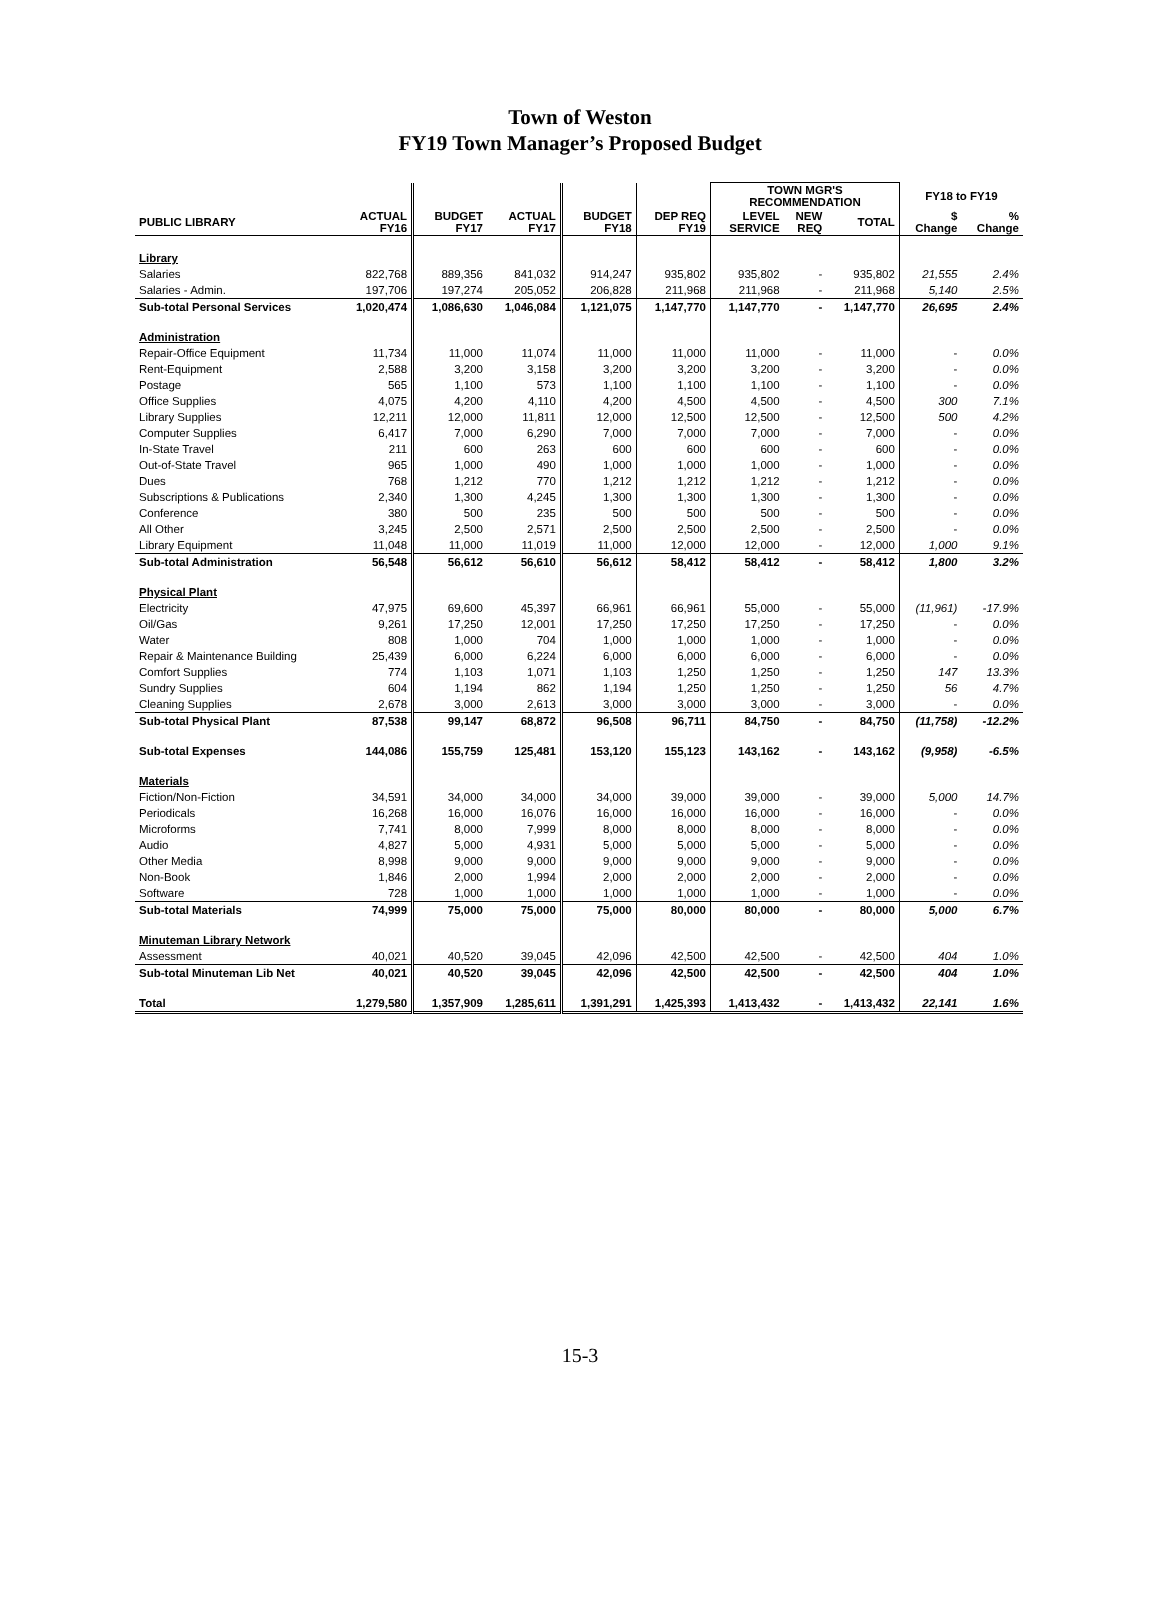Town of Weston
FY19 Town Manager’s Proposed Budget
| | | | | | | TOWN MGR'S RECOMMENDATION | | | FY18 to FY19 | |
| --- | --- | --- | --- | --- | --- | --- | --- | --- | --- | --- |
| PUBLIC LIBRARY | ACTUAL FY16 | BUDGET FY17 | ACTUAL FY17 | BUDGET FY18 | DEP REQ FY19 | LEVEL SERVICE | NEW REQ | TOTAL | $ Change | % Change |
| Library | | | | | | | | | | |
| Salaries | 822,768 | 889,356 | 841,032 | 914,247 | 935,802 | 935,802 | - | 935,802 | 21,555 | 2.4% |
| Salaries - Admin. | 197,706 | 197,274 | 205,052 | 206,828 | 211,968 | 211,968 | - | 211,968 | 5,140 | 2.5% |
| Sub-total Personal Services | 1,020,474 | 1,086,630 | 1,046,084 | 1,121,075 | 1,147,770 | 1,147,770 | - | 1,147,770 | 26,695 | 2.4% |
| Administration | | | | | | | | | | |
| Repair-Office Equipment | 11,734 | 11,000 | 11,074 | 11,000 | 11,000 | 11,000 | - | 11,000 | - | 0.0% |
| Rent-Equipment | 2,588 | 3,200 | 3,158 | 3,200 | 3,200 | 3,200 | - | 3,200 | - | 0.0% |
| Postage | 565 | 1,100 | 573 | 1,100 | 1,100 | 1,100 | - | 1,100 | - | 0.0% |
| Office Supplies | 4,075 | 4,200 | 4,110 | 4,200 | 4,500 | 4,500 | - | 4,500 | 300 | 7.1% |
| Library Supplies | 12,211 | 12,000 | 11,811 | 12,000 | 12,500 | 12,500 | - | 12,500 | 500 | 4.2% |
| Computer Supplies | 6,417 | 7,000 | 6,290 | 7,000 | 7,000 | 7,000 | - | 7,000 | - | 0.0% |
| In-State Travel | 211 | 600 | 263 | 600 | 600 | 600 | - | 600 | - | 0.0% |
| Out-of-State Travel | 965 | 1,000 | 490 | 1,000 | 1,000 | 1,000 | - | 1,000 | - | 0.0% |
| Dues | 768 | 1,212 | 770 | 1,212 | 1,212 | 1,212 | - | 1,212 | - | 0.0% |
| Subscriptions & Publications | 2,340 | 1,300 | 4,245 | 1,300 | 1,300 | 1,300 | - | 1,300 | - | 0.0% |
| Conference | 380 | 500 | 235 | 500 | 500 | 500 | - | 500 | - | 0.0% |
| All Other | 3,245 | 2,500 | 2,571 | 2,500 | 2,500 | 2,500 | - | 2,500 | - | 0.0% |
| Library Equipment | 11,048 | 11,000 | 11,019 | 11,000 | 12,000 | 12,000 | - | 12,000 | 1,000 | 9.1% |
| Sub-total Administration | 56,548 | 56,612 | 56,610 | 56,612 | 58,412 | 58,412 | - | 58,412 | 1,800 | 3.2% |
| Physical Plant | | | | | | | | | | |
| Electricity | 47,975 | 69,600 | 45,397 | 66,961 | 66,961 | 55,000 | - | 55,000 | (11,961) | -17.9% |
| Oil/Gas | 9,261 | 17,250 | 12,001 | 17,250 | 17,250 | 17,250 | - | 17,250 | - | 0.0% |
| Water | 808 | 1,000 | 704 | 1,000 | 1,000 | 1,000 | - | 1,000 | - | 0.0% |
| Repair & Maintenance Building | 25,439 | 6,000 | 6,224 | 6,000 | 6,000 | 6,000 | - | 6,000 | - | 0.0% |
| Comfort Supplies | 774 | 1,103 | 1,071 | 1,103 | 1,250 | 1,250 | - | 1,250 | 147 | 13.3% |
| Sundry Supplies | 604 | 1,194 | 862 | 1,194 | 1,250 | 1,250 | - | 1,250 | 56 | 4.7% |
| Cleaning Supplies | 2,678 | 3,000 | 2,613 | 3,000 | 3,000 | 3,000 | - | 3,000 | - | 0.0% |
| Sub-total Physical Plant | 87,538 | 99,147 | 68,872 | 96,508 | 96,711 | 84,750 | - | 84,750 | (11,758) | -12.2% |
| Sub-total Expenses | 144,086 | 155,759 | 125,481 | 153,120 | 155,123 | 143,162 | - | 143,162 | (9,958) | -6.5% |
| Materials | | | | | | | | | | |
| Fiction/Non-Fiction | 34,591 | 34,000 | 34,000 | 34,000 | 39,000 | 39,000 | - | 39,000 | 5,000 | 14.7% |
| Periodicals | 16,268 | 16,000 | 16,076 | 16,000 | 16,000 | 16,000 | - | 16,000 | - | 0.0% |
| Microforms | 7,741 | 8,000 | 7,999 | 8,000 | 8,000 | 8,000 | - | 8,000 | - | 0.0% |
| Audio | 4,827 | 5,000 | 4,931 | 5,000 | 5,000 | 5,000 | - | 5,000 | - | 0.0% |
| Other Media | 8,998 | 9,000 | 9,000 | 9,000 | 9,000 | 9,000 | - | 9,000 | - | 0.0% |
| Non-Book | 1,846 | 2,000 | 1,994 | 2,000 | 2,000 | 2,000 | - | 2,000 | - | 0.0% |
| Software | 728 | 1,000 | 1,000 | 1,000 | 1,000 | 1,000 | - | 1,000 | - | 0.0% |
| Sub-total Materials | 74,999 | 75,000 | 75,000 | 75,000 | 80,000 | 80,000 | - | 80,000 | 5,000 | 6.7% |
| Minuteman Library Network | | | | | | | | | | |
| Assessment | 40,021 | 40,520 | 39,045 | 42,096 | 42,500 | 42,500 | - | 42,500 | 404 | 1.0% |
| Sub-total Minuteman Lib Net | 40,021 | 40,520 | 39,045 | 42,096 | 42,500 | 42,500 | - | 42,500 | 404 | 1.0% |
| Total | 1,279,580 | 1,357,909 | 1,285,611 | 1,391,291 | 1,425,393 | 1,413,432 | - | 1,413,432 | 22,141 | 1.6% |
15-3